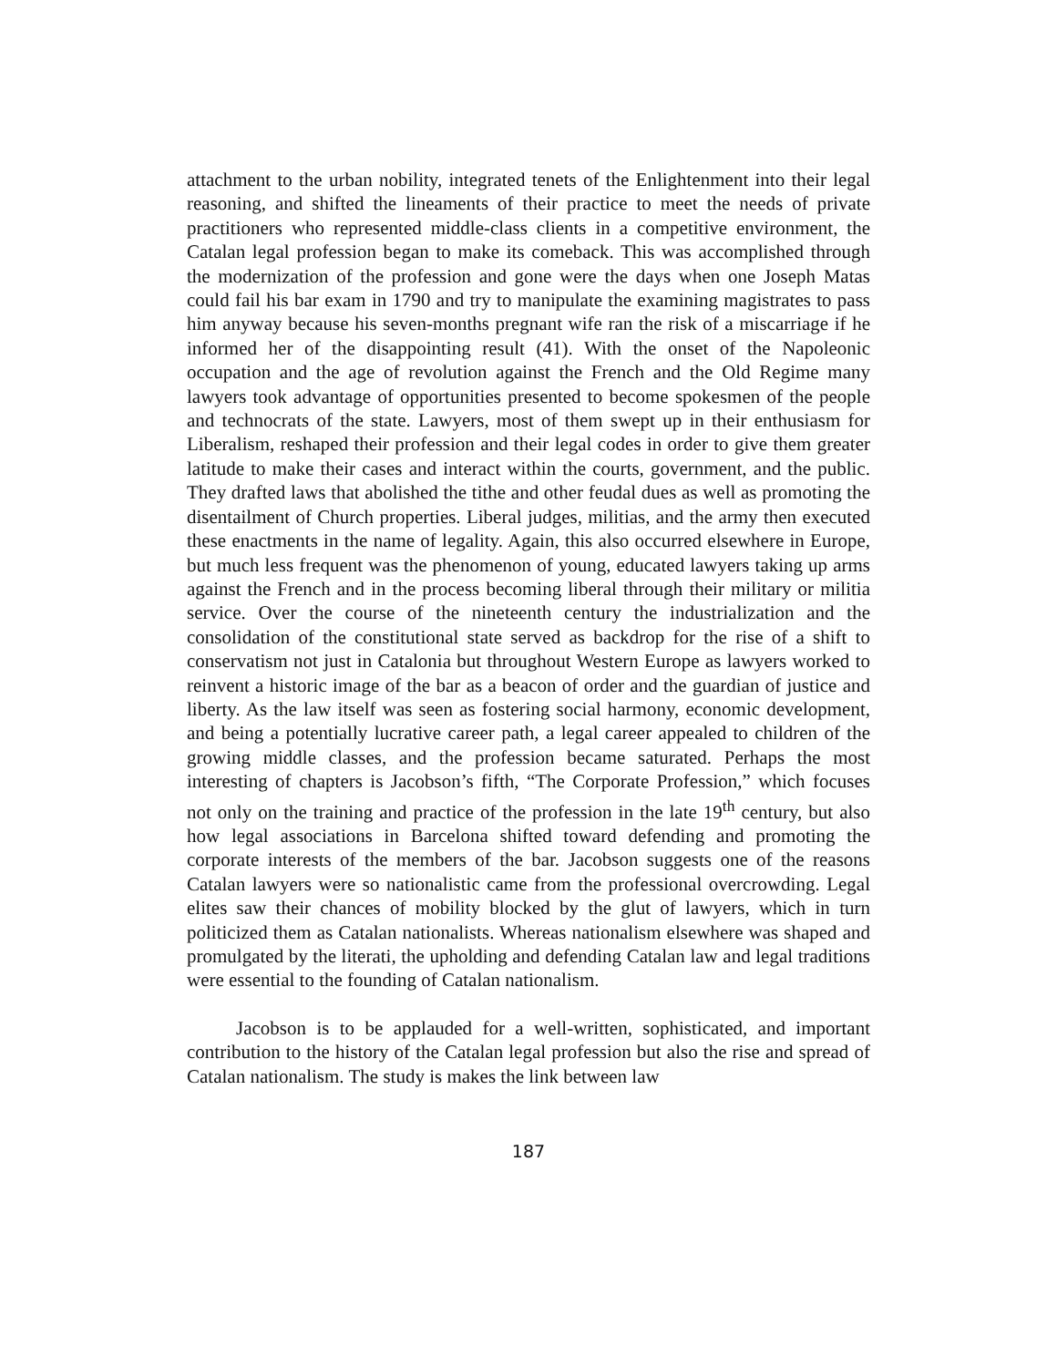attachment to the urban nobility, integrated tenets of the Enlightenment into their legal reasoning, and shifted the lineaments of their practice to meet the needs of private practitioners who represented middle-class clients in a competitive environment, the Catalan legal profession began to make its comeback. This was accomplished through the modernization of the profession and gone were the days when one Joseph Matas could fail his bar exam in 1790 and try to manipulate the examining magistrates to pass him anyway because his seven-months pregnant wife ran the risk of a miscarriage if he informed her of the disappointing result (41). With the onset of the Napoleonic occupation and the age of revolution against the French and the Old Regime many lawyers took advantage of opportunities presented to become spokesmen of the people and technocrats of the state. Lawyers, most of them swept up in their enthusiasm for Liberalism, reshaped their profession and their legal codes in order to give them greater latitude to make their cases and interact within the courts, government, and the public. They drafted laws that abolished the tithe and other feudal dues as well as promoting the disentailment of Church properties. Liberal judges, militias, and the army then executed these enactments in the name of legality. Again, this also occurred elsewhere in Europe, but much less frequent was the phenomenon of young, educated lawyers taking up arms against the French and in the process becoming liberal through their military or militia service. Over the course of the nineteenth century the industrialization and the consolidation of the constitutional state served as backdrop for the rise of a shift to conservatism not just in Catalonia but throughout Western Europe as lawyers worked to reinvent a historic image of the bar as a beacon of order and the guardian of justice and liberty. As the law itself was seen as fostering social harmony, economic development, and being a potentially lucrative career path, a legal career appealed to children of the growing middle classes, and the profession became saturated. Perhaps the most interesting of chapters is Jacobson’s fifth, “The Corporate Profession,” which focuses not only on the training and practice of the profession in the late 19<sup>th</sup> century, but also how legal associations in Barcelona shifted toward defending and promoting the corporate interests of the members of the bar. Jacobson suggests one of the reasons Catalan lawyers were so nationalistic came from the professional overcrowding. Legal elites saw their chances of mobility blocked by the glut of lawyers, which in turn politicized them as Catalan nationalists. Whereas nationalism elsewhere was shaped and promulgated by the literati, the upholding and defending Catalan law and legal traditions were essential to the founding of Catalan nationalism.
Jacobson is to be applauded for a well-written, sophisticated, and important contribution to the history of the Catalan legal profession but also the rise and spread of Catalan nationalism. The study is makes the link between law
187